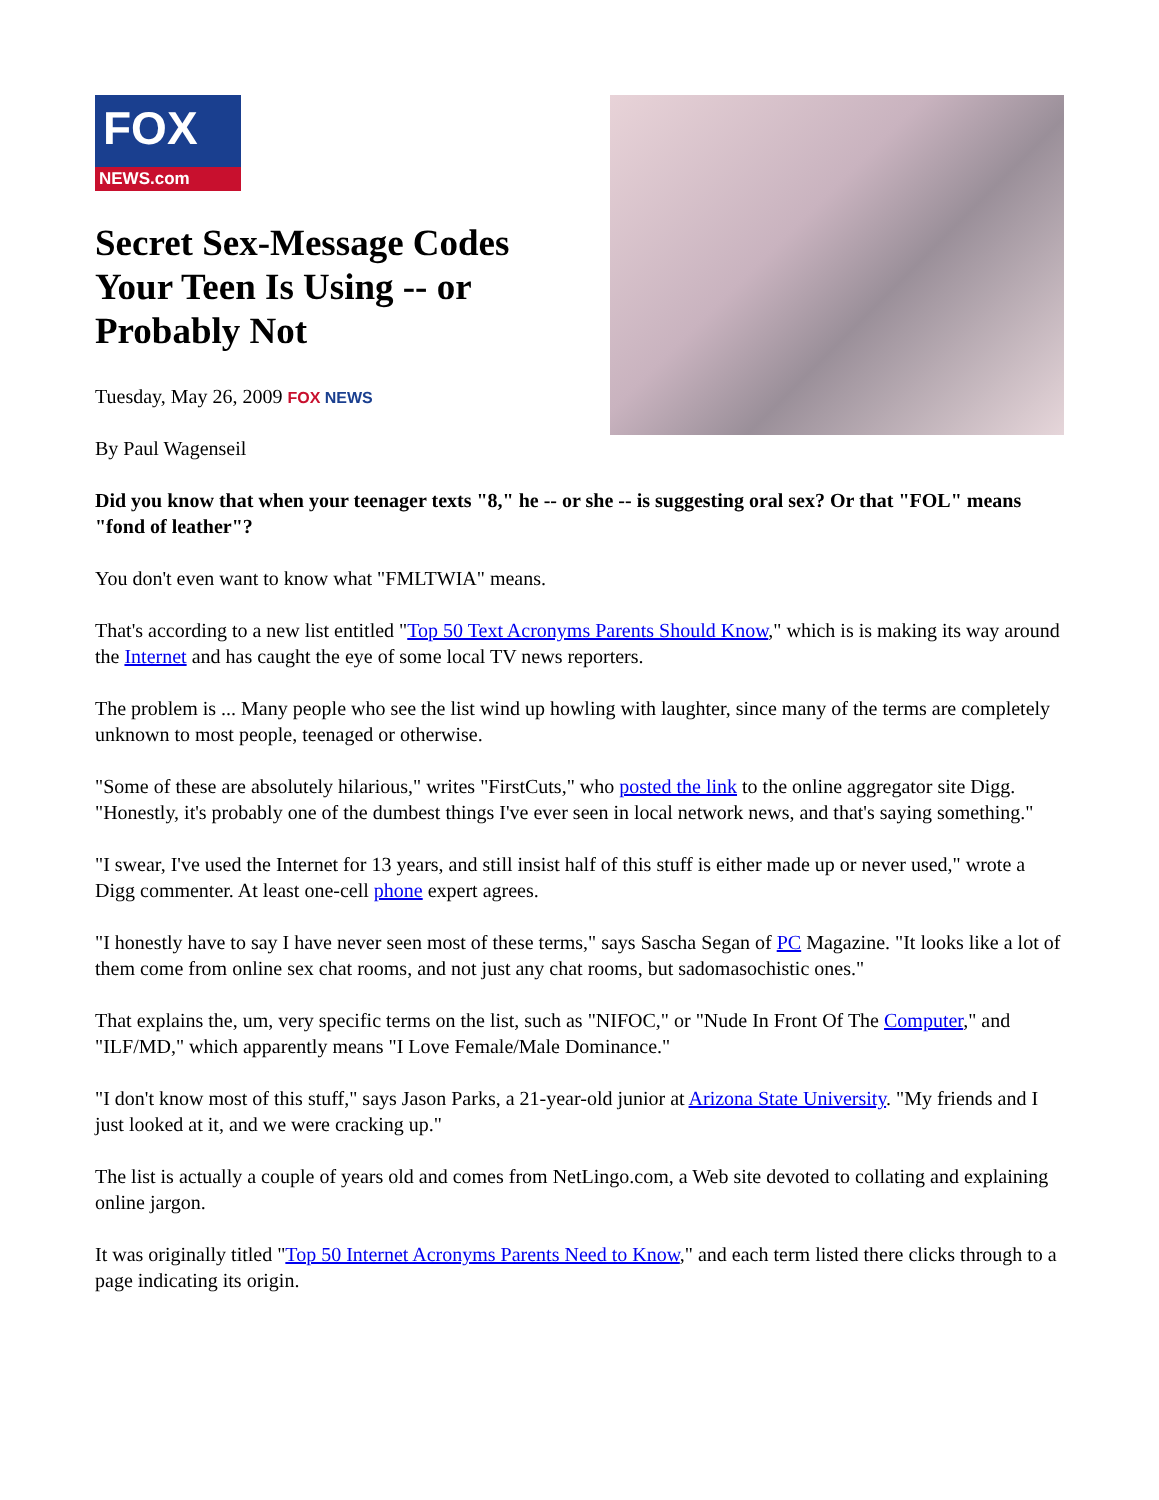FOX
NEWS.com
Secret Sex-Message Codes Your Teen Is Using -- or Probably Not
Tuesday, May 26, 2009 FOX NEWS
By Paul Wagenseil
Did you know that when your teenager texts "8," he -- or she -- is suggesting oral sex? Or that "FOL" means "fond of leather"?
You don't even want to know what "FMLTWIA" means.
That's according to a new list entitled "Top 50 Text Acronyms Parents Should Know," which is is making its way around the Internet and has caught the eye of some local TV news reporters.
The problem is ... Many people who see the list wind up howling with laughter, since many of the terms are completely unknown to most people, teenaged or otherwise.
"Some of these are absolutely hilarious," writes "FirstCuts," who posted the link to the online aggregator site Digg. "Honestly, it's probably one of the dumbest things I've ever seen in local network news, and that's saying something."
"I swear, I've used the Internet for 13 years, and still insist half of this stuff is either made up or never used," wrote a Digg commenter. At least one-cell phone expert agrees.
"I honestly have to say I have never seen most of these terms," says Sascha Segan of PC Magazine. "It looks like a lot of them come from online sex chat rooms, and not just any chat rooms, but sadomasochistic ones."
That explains the, um, very specific terms on the list, such as "NIFOC," or "Nude In Front Of The Computer," and "ILF/MD," which apparently means "I Love Female/Male Dominance."
"I don't know most of this stuff," says Jason Parks, a 21-year-old junior at Arizona State University. "My friends and I just looked at it, and we were cracking up."
The list is actually a couple of years old and comes from NetLingo.com, a Web site devoted to collating and explaining online jargon.
It was originally titled "Top 50 Internet Acronyms Parents Need to Know," and each term listed there clicks through to a page indicating its origin.